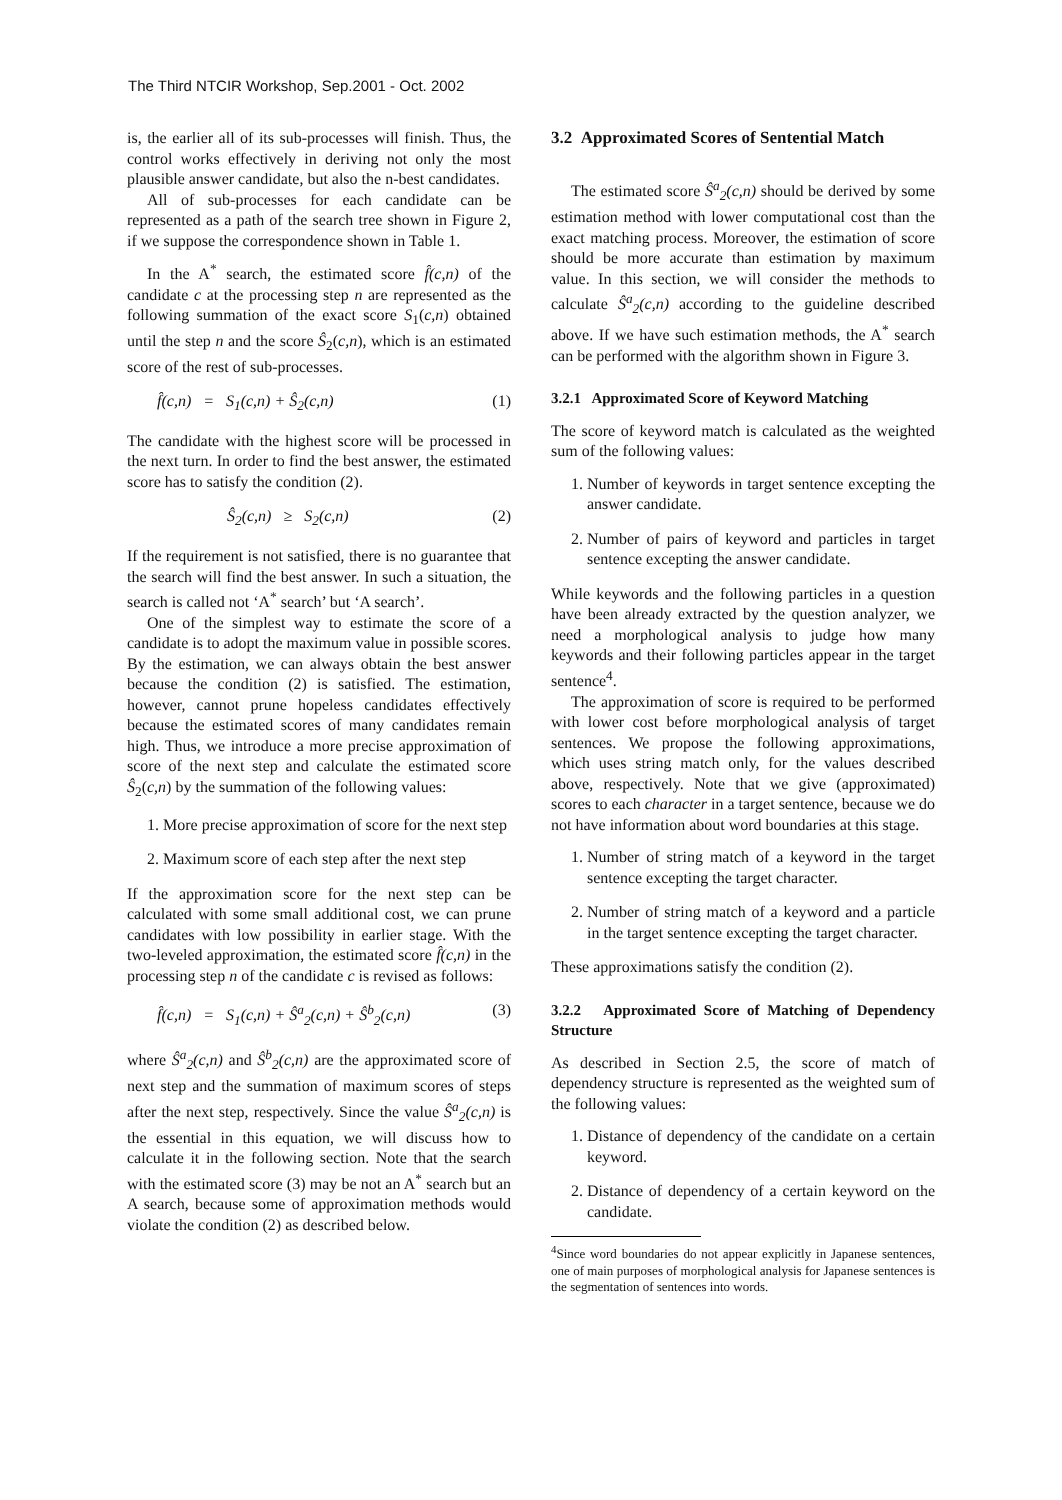The Third NTCIR Workshop, Sep.2001 - Oct. 2002
is, the earlier all of its sub-processes will finish. Thus, the control works effectively in deriving not only the most plausible answer candidate, but also the n-best candidates.
All of sub-processes for each candidate can be represented as a path of the search tree shown in Figure 2, if we suppose the correspondence shown in Table 1.
In the A<sup>*</sup> search, the estimated score f̂(c,n) of the candidate c at the processing step n are represented as the following summation of the exact score S<sub>1</sub>(c,n) obtained until the step n and the score Ŝ<sub>2</sub>(c,n), which is an estimated score of the rest of sub-processes.
f̂(c,n) = S<sub>1</sub>(c,n) + Ŝ<sub>2</sub>(c,n) (1)
The candidate with the highest score will be processed in the next turn. In order to find the best answer, the estimated score has to satisfy the condition (2).
Ŝ<sub>2</sub>(c,n) ≥ S<sub>2</sub>(c,n) (2)
If the requirement is not satisfied, there is no guarantee that the search will find the best answer. In such a situation, the search is called not ‘A<sup>*</sup> search’ but ‘A search’.
One of the simplest way to estimate the score of a candidate is to adopt the maximum value in possible scores. By the estimation, we can always obtain the best answer because the condition (2) is satisfied. The estimation, however, cannot prune hopeless candidates effectively because the estimated scores of many candidates remain high. Thus, we introduce a more precise approximation of score of the next step and calculate the estimated score Ŝ<sub>2</sub>(c,n) by the summation of the following values:
1. More precise approximation of score for the next step
2. Maximum score of each step after the next step
If the approximation score for the next step can be calculated with some small additional cost, we can prune candidates with low possibility in earlier stage. With the two-leveled approximation, the estimated score f̂(c,n) in the processing step n of the candidate c is revised as follows:
f̂(c,n) = S<sub>1</sub>(c,n) + Ŝ<sup>a</sup><sub>2</sub>(c,n) + Ŝ<sup>b</sup><sub>2</sub>(c,n) (3)
where Ŝ<sup>a</sup><sub>2</sub>(c,n) and Ŝ<sup>b</sup><sub>2</sub>(c,n) are the approximated score of next step and the summation of maximum scores of steps after the next step, respectively. Since the value Ŝ<sup>a</sup><sub>2</sub>(c,n) is the essential in this equation, we will discuss how to calculate it in the following section. Note that the search with the estimated score (3) may be not an A<sup>*</sup> search but an A search, because some of approximation methods would violate the condition (2) as described below.
3.2 Approximated Scores of Sentential Match
The estimated score Ŝ<sup>a</sup><sub>2</sub>(c,n) should be derived by some estimation method with lower computational cost than the exact matching process. Moreover, the estimation of score should be more accurate than estimation by maximum value. In this section, we will consider the methods to calculate Ŝ<sup>a</sup><sub>2</sub>(c,n) according to the guideline described above. If we have such estimation methods, the A<sup>*</sup> search can be performed with the algorithm shown in Figure 3.
3.2.1 Approximated Score of Keyword Matching
The score of keyword match is calculated as the weighted sum of the following values:
1. Number of keywords in target sentence excepting the answer candidate.
2. Number of pairs of keyword and particles in target sentence excepting the answer candidate.
While keywords and the following particles in a question have been already extracted by the question analyzer, we need a morphological analysis to judge how many keywords and their following particles appear in the target sentence<sup>4</sup>.
The approximation of score is required to be performed with lower cost before morphological analysis of target sentences. We propose the following approximations, which uses string match only, for the values described above, respectively. Note that we give (approximated) scores to each character in a target sentence, because we do not have information about word boundaries at this stage.
1. Number of string match of a keyword in the target sentence excepting the target character.
2. Number of string match of a keyword and a particle in the target sentence excepting the target character.
These approximations satisfy the condition (2).
3.2.2 Approximated Score of Matching of Dependency Structure
As described in Section 2.5, the score of match of dependency structure is represented as the weighted sum of the following values:
1. Distance of dependency of the candidate on a certain keyword.
2. Distance of dependency of a certain keyword on the candidate.
<sup>4</sup> Since word boundaries do not appear explicitly in Japanese sentences, one of main purposes of morphological analysis for Japanese sentences is the segmentation of sentences into words.